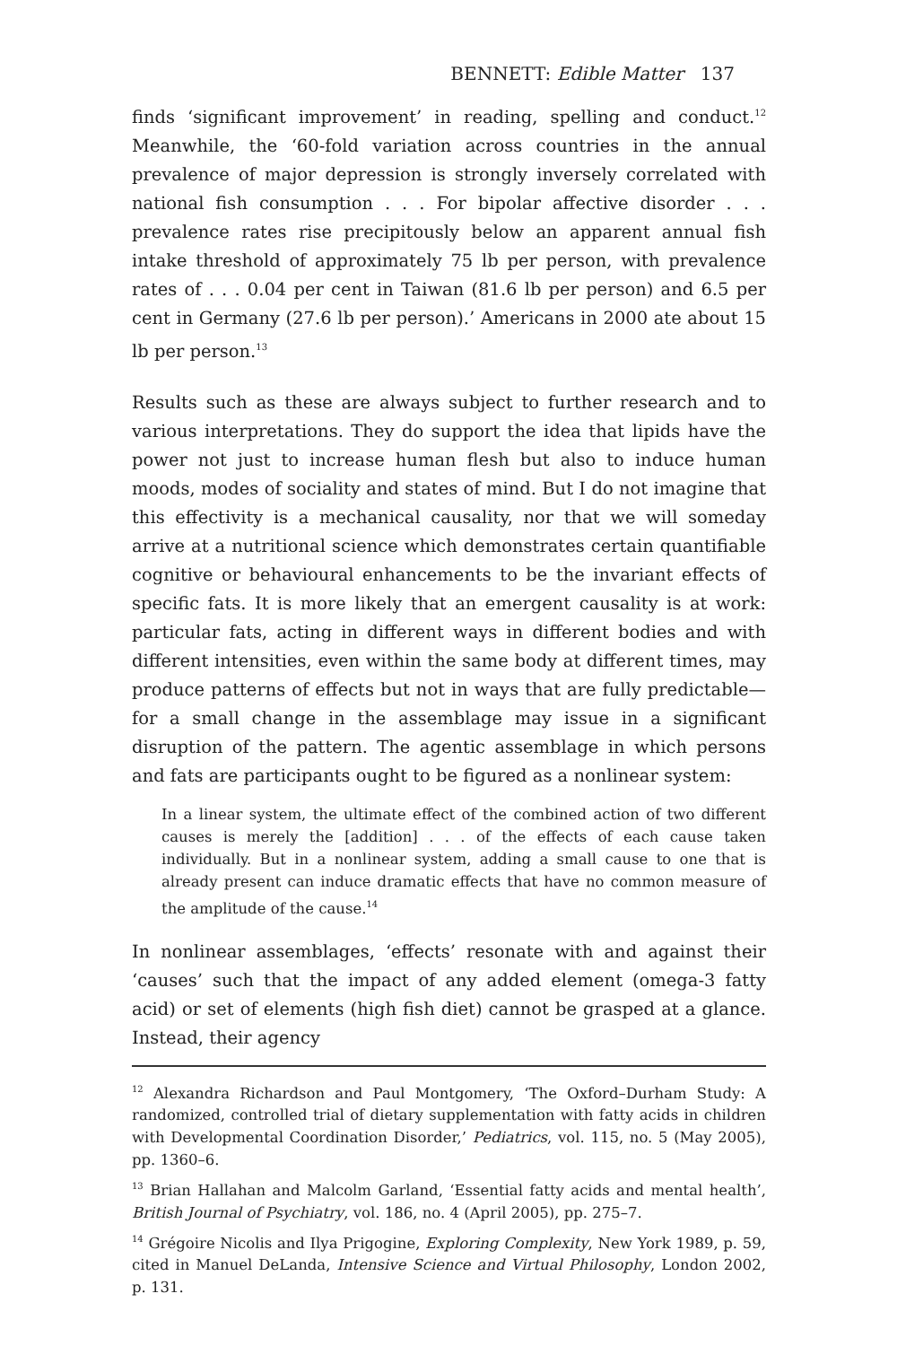BENNETT: Edible Matter 137
finds ‘significant improvement’ in reading, spelling and conduct.<sup>12</sup> Meanwhile, the ‘60-fold variation across countries in the annual prevalence of major depression is strongly inversely correlated with national fish consumption . . . For bipolar affective disorder . . . prevalence rates rise precipitously below an apparent annual fish intake threshold of approximately 75 lb per person, with prevalence rates of . . . 0.04 per cent in Taiwan (81.6 lb per person) and 6.5 per cent in Germany (27.6 lb per person).’ Americans in 2000 ate about 15 lb per person.<sup>13</sup>
Results such as these are always subject to further research and to various interpretations. They do support the idea that lipids have the power not just to increase human flesh but also to induce human moods, modes of sociality and states of mind. But I do not imagine that this effectivity is a mechanical causality, nor that we will someday arrive at a nutritional science which demonstrates certain quantifiable cognitive or behavioural enhancements to be the invariant effects of specific fats. It is more likely that an emergent causality is at work: particular fats, acting in different ways in different bodies and with different intensities, even within the same body at different times, may produce patterns of effects but not in ways that are fully predictable—for a small change in the assemblage may issue in a significant disruption of the pattern. The agentic assemblage in which persons and fats are participants ought to be figured as a nonlinear system:
In a linear system, the ultimate effect of the combined action of two different causes is merely the [addition] . . . of the effects of each cause taken individually. But in a nonlinear system, adding a small cause to one that is already present can induce dramatic effects that have no common measure of the amplitude of the cause.<sup>14</sup>
In nonlinear assemblages, ‘effects’ resonate with and against their ‘causes’ such that the impact of any added element (omega-3 fatty acid) or set of elements (high fish diet) cannot be grasped at a glance. Instead, their agency
<sup>12</sup> Alexandra Richardson and Paul Montgomery, ‘The Oxford–Durham Study: A randomized, controlled trial of dietary supplementation with fatty acids in children with Developmental Coordination Disorder,’ Pediatrics, vol. 115, no. 5 (May 2005), pp. 1360–6.
<sup>13</sup> Brian Hallahan and Malcolm Garland, ‘Essential fatty acids and mental health’, British Journal of Psychiatry, vol. 186, no. 4 (April 2005), pp. 275–7.
<sup>14</sup> Grégoire Nicolis and Ilya Prigogine, Exploring Complexity, New York 1989, p. 59, cited in Manuel DeLanda, Intensive Science and Virtual Philosophy, London 2002, p. 131.